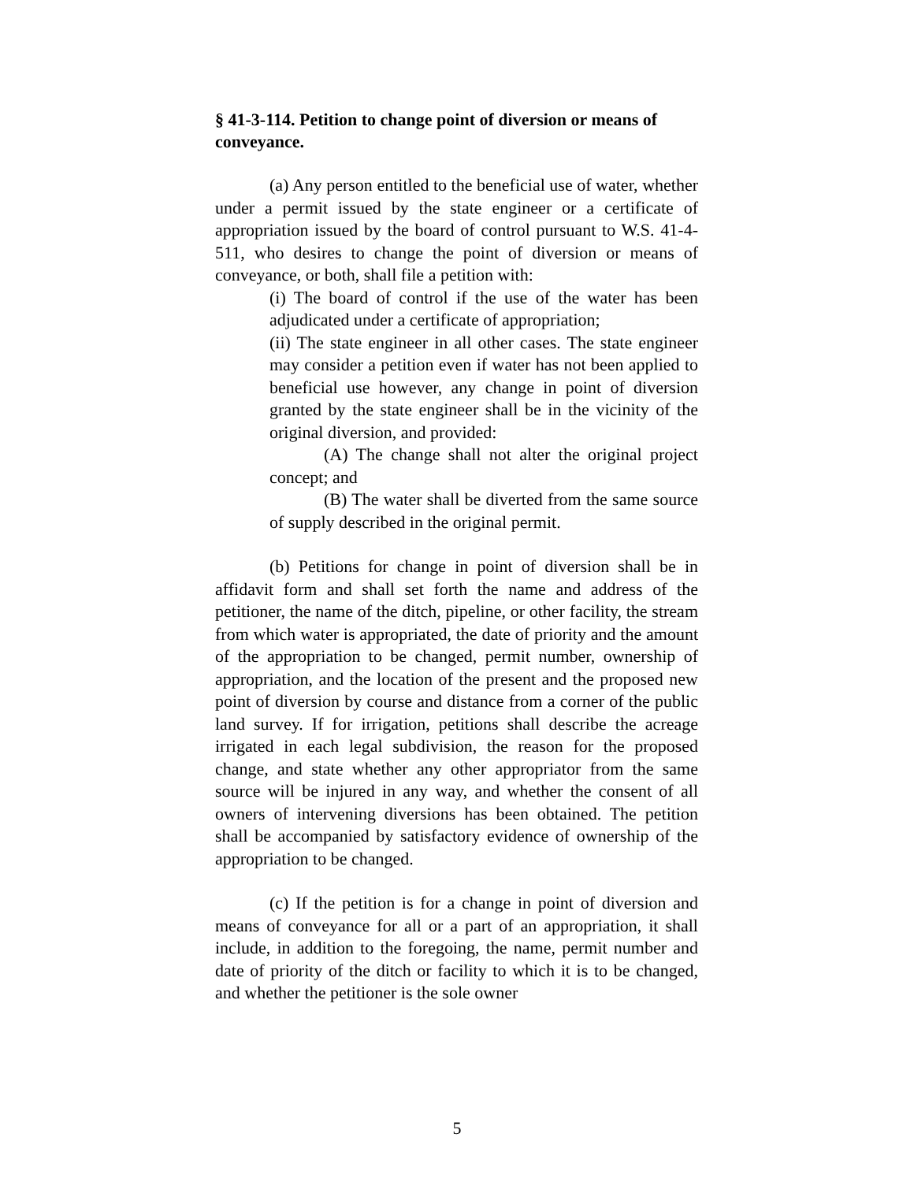§ 41-3-114. Petition to change point of diversion or means of conveyance.
(a) Any person entitled to the beneficial use of water, whether under a permit issued by the state engineer or a certificate of appropriation issued by the board of control pursuant to W.S. 41-4-511, who desires to change the point of diversion or means of conveyance, or both, shall file a petition with:
(i) The board of control if the use of the water has been adjudicated under a certificate of appropriation;
(ii) The state engineer in all other cases. The state engineer may consider a petition even if water has not been applied to beneficial use however, any change in point of diversion granted by the state engineer shall be in the vicinity of the original diversion, and provided:
(A) The change shall not alter the original project concept; and
(B) The water shall be diverted from the same source of supply described in the original permit.
(b) Petitions for change in point of diversion shall be in affidavit form and shall set forth the name and address of the petitioner, the name of the ditch, pipeline, or other facility, the stream from which water is appropriated, the date of priority and the amount of the appropriation to be changed, permit number, ownership of appropriation, and the location of the present and the proposed new point of diversion by course and distance from a corner of the public land survey. If for irrigation, petitions shall describe the acreage irrigated in each legal subdivision, the reason for the proposed change, and state whether any other appropriator from the same source will be injured in any way, and whether the consent of all owners of intervening diversions has been obtained. The petition shall be accompanied by satisfactory evidence of ownership of the appropriation to be changed.
(c) If the petition is for a change in point of diversion and means of conveyance for all or a part of an appropriation, it shall include, in addition to the foregoing, the name, permit number and date of priority of the ditch or facility to which it is to be changed, and whether the petitioner is the sole owner
5